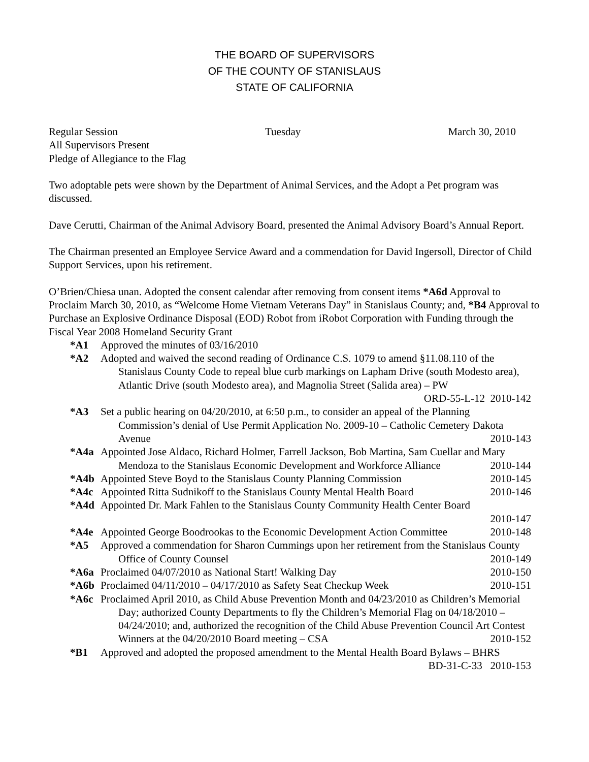THE BOARD OF SUPERVISORS
OF THE COUNTY OF STANISLAUS
STATE OF CALIFORNIA
Regular Session Tuesday March 30, 2010
All Supervisors Present
Pledge of Allegiance to the Flag
Two adoptable pets were shown by the Department of Animal Services, and the Adopt a Pet program was discussed.
Dave Cerutti, Chairman of the Animal Advisory Board, presented the Animal Advisory Board’s Annual Report.
The Chairman presented an Employee Service Award and a commendation for David Ingersoll, Director of Child Support Services, upon his retirement.
O’Brien/Chiesa unan. Adopted the consent calendar after removing from consent items *A6d Approval to Proclaim March 30, 2010, as “Welcome Home Vietnam Veterans Day” in Stanislaus County; and, *B4 Approval to Purchase an Explosive Ordinance Disposal (EOD) Robot from iRobot Corporation with Funding through the Fiscal Year 2008 Homeland Security Grant
*A1 Approved the minutes of 03/16/2010
*A2 Adopted and waived the second reading of Ordinance C.S. 1079 to amend §11.08.110 of the Stanislaus County Code to repeal blue curb markings on Lapham Drive (south Modesto area), Atlantic Drive (south Modesto area), and Magnolia Street (Salida area) – PW
ORD-55-L-12 2010-142
*A3 Set a public hearing on 04/20/2010, at 6:50 p.m., to consider an appeal of the Planning Commission’s denial of Use Permit Application No. 2009-10 – Catholic Cemetery Dakota Avenue 2010-143
*A4a Appointed Jose Aldaco, Richard Holmer, Farrell Jackson, Bob Martina, Sam Cuellar and Mary Mendoza to the Stanislaus Economic Development and Workforce Alliance 2010-144
*A4b Appointed Steve Boyd to the Stanislaus County Planning Commission 2010-145
*A4c Appointed Ritta Sudnikoff to the Stanislaus County Mental Health Board 2010-146
*A4d Appointed Dr. Mark Fahlen to the Stanislaus County Community Health Center Board
2010-147
*A4e Appointed George Boodrookas to the Economic Development Action Committee 2010-148
*A5 Approved a commendation for Sharon Cummings upon her retirement from the Stanislaus County Office of County Counsel 2010-149
*A6a Proclaimed 04/07/2010 as National Start! Walking Day 2010-150
*A6b Proclaimed 04/11/2010 – 04/17/2010 as Safety Seat Checkup Week 2010-151
*A6c Proclaimed April 2010, as Child Abuse Prevention Month and 04/23/2010 as Children’s Memorial Day; authorized County Departments to fly the Children’s Memorial Flag on 04/18/2010 – 04/24/2010; and, authorized the recognition of the Child Abuse Prevention Council Art Contest Winners at the 04/20/2010 Board meeting – CSA 2010-152
*B1 Approved and adopted the proposed amendment to the Mental Health Board Bylaws – BHRS
BD-31-C-33 2010-153